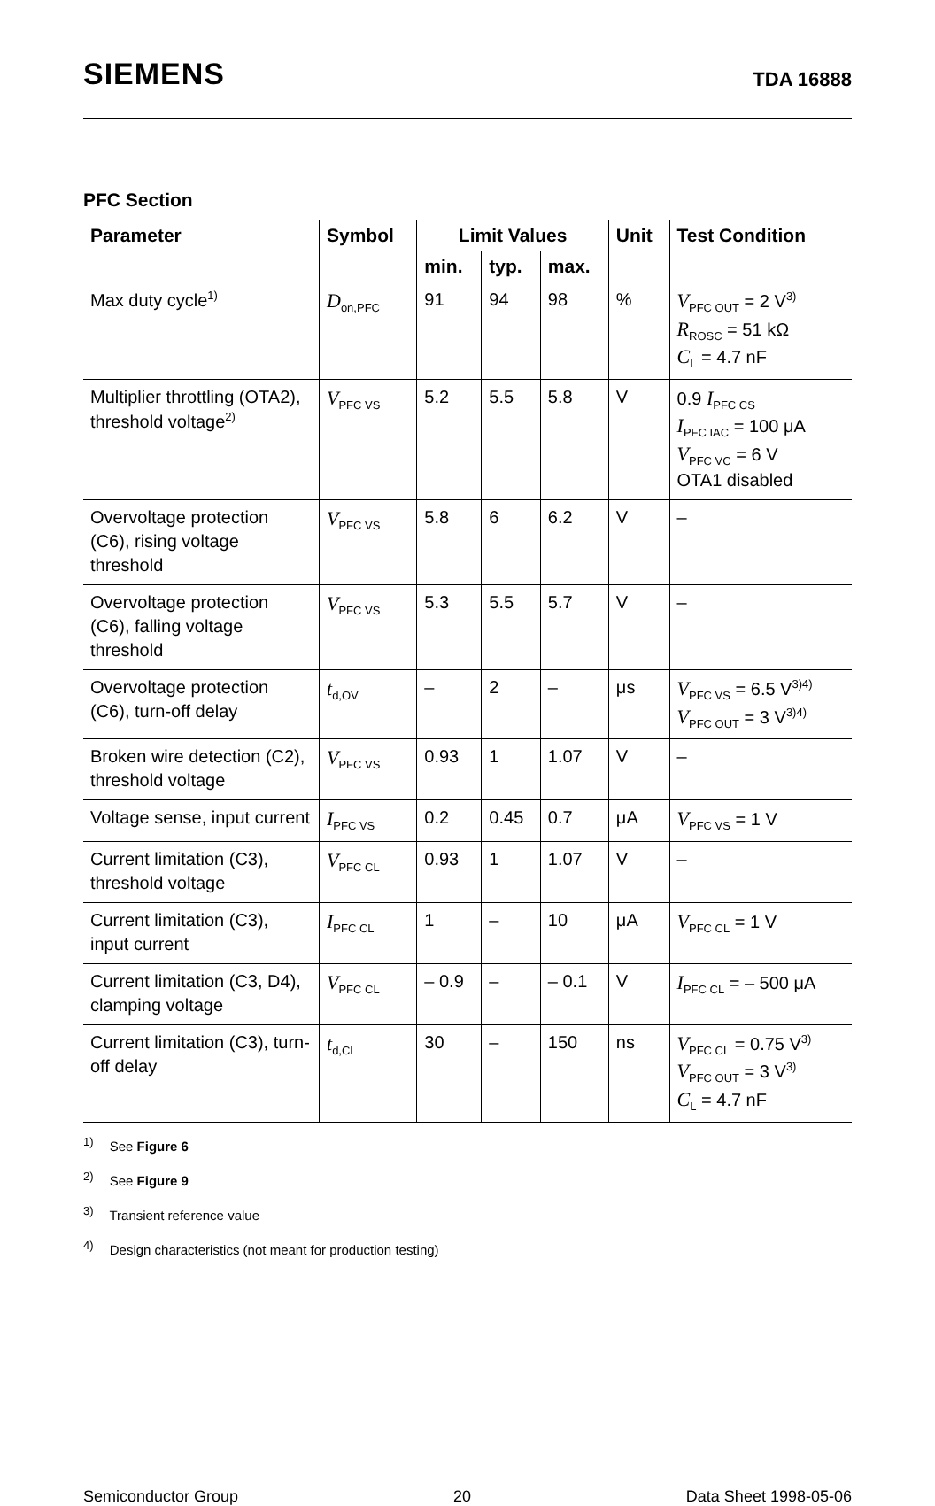SIEMENS TDA 16888
PFC Section
| Parameter | Symbol | Limit Values | | | Unit | Test Condition |
| --- | --- | --- | --- | --- | --- | --- |
| | | min. | typ. | max. | | |
| Max duty cycle<sup>1)</sup> | D<sub>on,PFC</sub> | 91 | 94 | 98 | % | V<sub>PFC OUT</sub> = 2 V<sup>3)</sup> R<sub>ROSC</sub> = 51 kΩ C<sub>L</sub> = 4.7 nF |
| Multiplier throttling (OTA2), threshold voltage<sup>2)</sup> | V<sub>PFC VS</sub> | 5.2 | 5.5 | 5.8 | V | 0.9 I<sub>PFC CS</sub> I<sub>PFC IAC</sub> = 100 μA V<sub>PFC VC</sub> = 6 V OTA1 disabled |
| Overvoltage protection (C6), rising voltage threshold | V<sub>PFC VS</sub> | 5.8 | 6 | 6.2 | V | – |
| Overvoltage protection (C6), falling voltage threshold | V<sub>PFC VS</sub> | 5.3 | 5.5 | 5.7 | V | – |
| Overvoltage protection (C6), turn-off delay | t<sub>d,OV</sub> | – | 2 | – | μs | V<sub>PFC VS</sub> = 6.5 V<sup>3)4)</sup> V<sub>PFC OUT</sub> = 3 V<sup>3)4)</sup> |
| Broken wire detection (C2), threshold voltage | V<sub>PFC VS</sub> | 0.93 | 1 | 1.07 | V | – |
| Voltage sense, input current | I<sub>PFC VS</sub> | 0.2 | 0.45 | 0.7 | μA | V<sub>PFC VS</sub> = 1 V |
| Current limitation (C3), threshold voltage | V<sub>PFC CL</sub> | 0.93 | 1 | 1.07 | V | – |
| Current limitation (C3), input current | I<sub>PFC CL</sub> | 1 | – | 10 | μA | V<sub>PFC CL</sub> = 1 V |
| Current limitation (C3, D4), clamping voltage | V<sub>PFC CL</sub> | – 0.9 | – | – 0.1 | V | I<sub>PFC CL</sub> = – 500 μA |
| Current limitation (C3), turn-off delay | t<sub>d,CL</sub> | 30 | – | 150 | ns | V<sub>PFC CL</sub> = 0.75 V<sup>3)</sup> V<sub>PFC OUT</sub> = 3 V<sup>3)</sup> C<sub>L</sub> = 4.7 nF |
<sup>1)</sup> See Figure 6
<sup>2)</sup> See Figure 9
<sup>3)</sup> Transient reference value
<sup>4)</sup> Design characteristics (not meant for production testing)
Semiconductor Group 20 Data Sheet 1998-05-06